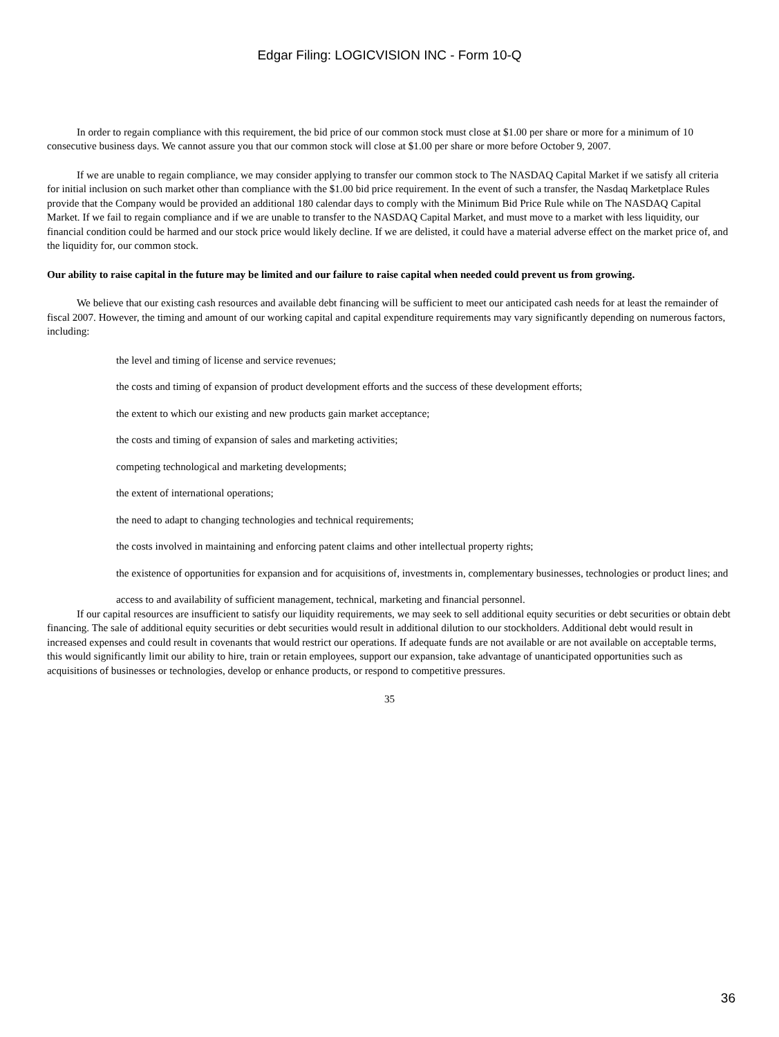Edgar Filing: LOGICVISION INC - Form 10-Q
In order to regain compliance with this requirement, the bid price of our common stock must close at $1.00 per share or more for a minimum of 10 consecutive business days. We cannot assure you that our common stock will close at $1.00 per share or more before October 9, 2007.
If we are unable to regain compliance, we may consider applying to transfer our common stock to The NASDAQ Capital Market if we satisfy all criteria for initial inclusion on such market other than compliance with the $1.00 bid price requirement. In the event of such a transfer, the Nasdaq Marketplace Rules provide that the Company would be provided an additional 180 calendar days to comply with the Minimum Bid Price Rule while on The NASDAQ Capital Market. If we fail to regain compliance and if we are unable to transfer to the NASDAQ Capital Market, and must move to a market with less liquidity, our financial condition could be harmed and our stock price would likely decline. If we are delisted, it could have a material adverse effect on the market price of, and the liquidity for, our common stock.
Our ability to raise capital in the future may be limited and our failure to raise capital when needed could prevent us from growing.
We believe that our existing cash resources and available debt financing will be sufficient to meet our anticipated cash needs for at least the remainder of fiscal 2007. However, the timing and amount of our working capital and capital expenditure requirements may vary significantly depending on numerous factors, including:
the level and timing of license and service revenues;
the costs and timing of expansion of product development efforts and the success of these development efforts;
the extent to which our existing and new products gain market acceptance;
the costs and timing of expansion of sales and marketing activities;
competing technological and marketing developments;
the extent of international operations;
the need to adapt to changing technologies and technical requirements;
the costs involved in maintaining and enforcing patent claims and other intellectual property rights;
the existence of opportunities for expansion and for acquisitions of, investments in, complementary businesses, technologies or product lines; and
access to and availability of sufficient management, technical, marketing and financial personnel.
If our capital resources are insufficient to satisfy our liquidity requirements, we may seek to sell additional equity securities or debt securities or obtain debt financing. The sale of additional equity securities or debt securities would result in additional dilution to our stockholders. Additional debt would result in increased expenses and could result in covenants that would restrict our operations. If adequate funds are not available or are not available on acceptable terms, this would significantly limit our ability to hire, train or retain employees, support our expansion, take advantage of unanticipated opportunities such as acquisitions of businesses or technologies, develop or enhance products, or respond to competitive pressures.
35
36